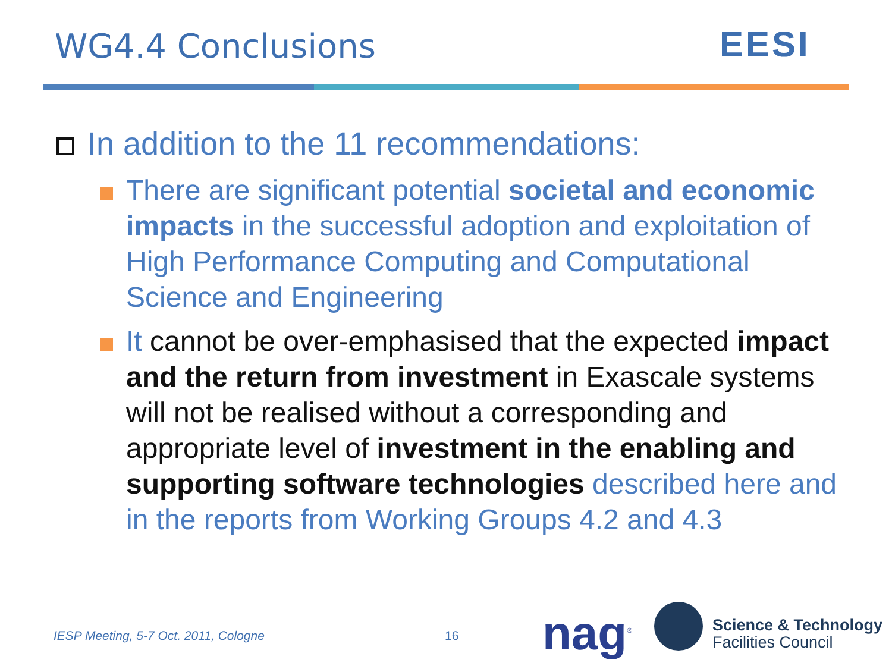WG4.4 Conclusions EESI
In addition to the 11 recommendations:
There are significant potential societal and economic impacts in the successful adoption and exploitation of High Performance Computing and Computational Science and Engineering
It cannot be over-emphasised that the expected impact and the return from investment in Exascale systems will not be realised without a corresponding and appropriate level of investment in the enabling and supporting software technologies described here and in the reports from Working Groups 4.2 and 4.3
IESP Meeting, 5-7 Oct. 2011, Cologne
16 nag<sup>®</sup>
Science & Technology
Facilities Council